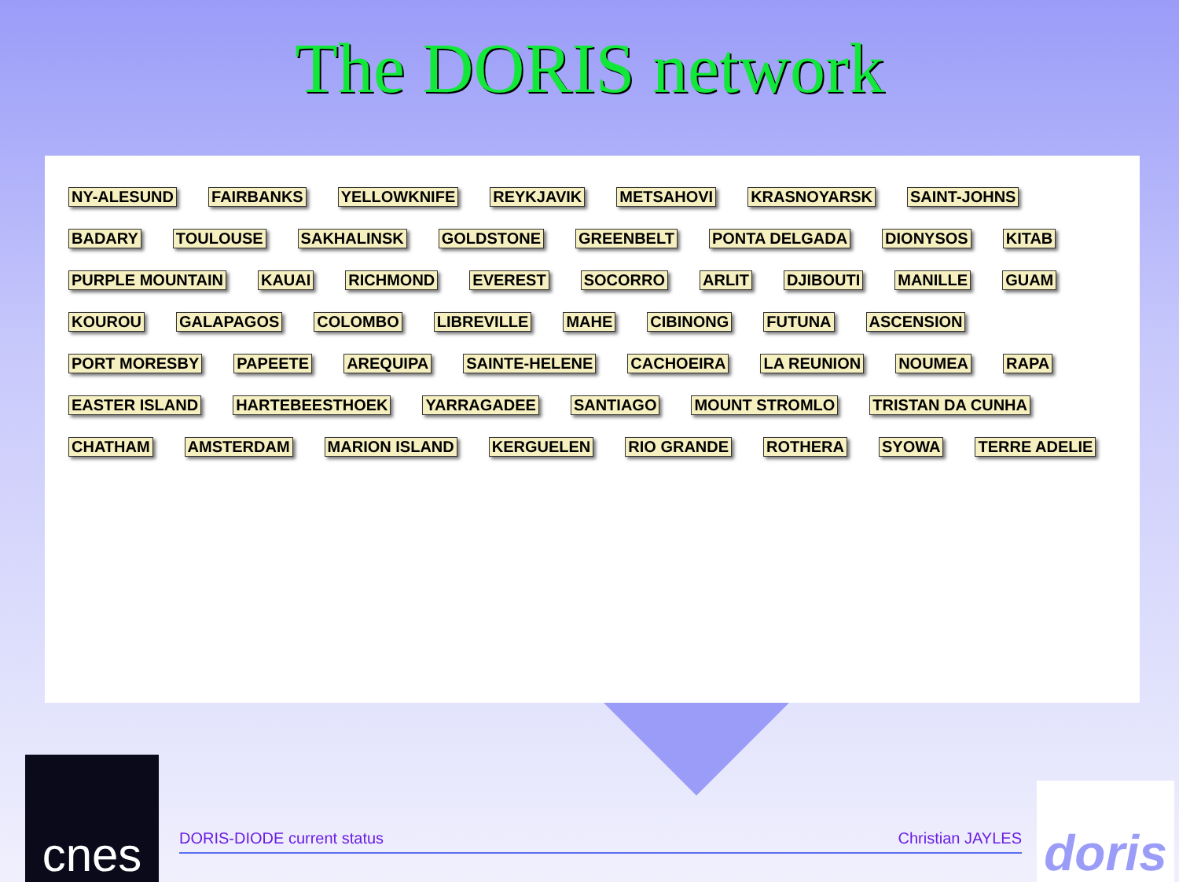The DORIS network
NY-ALESUND FAIRBANKS YELLOWKNIFE REYKJAVIK METSAHOVI KRASNOYARSK SAINT-JOHNS BADARY TOULOUSE SAKHALINSK GOLDSTONE GREENBELT PONTA DELGADA DIONYSOS KITAB PURPLE MOUNTAIN KAUAI RICHMOND EVEREST SOCORRO ARLIT DJIBOUTI MANILLE GUAM KOUROU GALAPAGOS COLOMBO LIBREVILLE MAHE CIBINONG FUTUNA ASCENSION PORT MORESBY PAPEETE AREQUIPA SAINTE-HELENE CACHOEIRA LA REUNION NOUMEA RAPA EASTER ISLAND HARTEBEESTHOEK YARRAGADEE SANTIAGO MOUNT STROMLO TRISTAN DA CUNHA CHATHAM AMSTERDAM MARION ISLAND KERGUELEN RIO GRANDE ROTHERA SYOWA TERRE ADELIE
cnes
DORIS-DIODE current status Christian JAYLES
doris